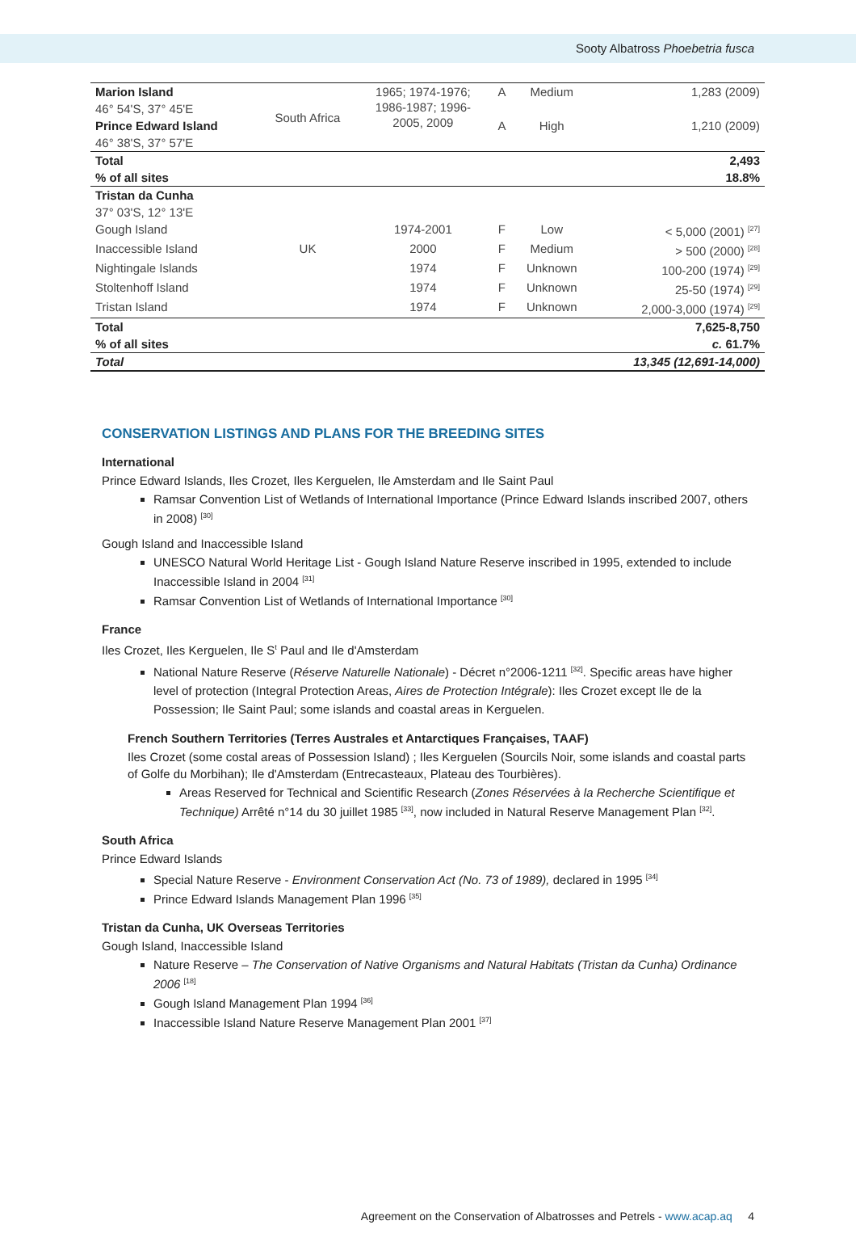Sooty Albatross Phoebetria fusca
| Marion Island | South Africa | 1965; 1974-1976; 1986-1987; 1996- 2005, 2009 | A | Medium | 1,283 (2009) |
| 46° 54'S, 37° 45'E | | | | | |
| Prince Edward Island | | | A | High | 1,210 (2009) |
| 46° 38'S, 37° 57'E | | | | | |
| Total | | | | | 2,493 |
| % of all sites | | | | | 18.8% |
| Tristan da Cunha | | | | | |
| 37° 03'S, 12° 13'E | | | | | |
| Gough Island | | 1974-2001 | F | Low | < 5,000 (2001) <sup>[27]</sup> |
| Inaccessible Island | UK | 2000 | F | Medium | > 500 (2000) <sup>[28]</sup> |
| Nightingale Islands | | 1974 | F | Unknown | 100-200 (1974) <sup>[29]</sup> |
| Stoltenhoff Island | | 1974 | F | Unknown | 25-50 (1974) <sup>[29]</sup> |
| Tristan Island | | 1974 | F | Unknown | 2,000-3,000 (1974) <sup>[29]</sup> |
| Total | | | | | 7,625-8,750 |
| % of all sites | | | | | c. 61.7% |
| Total | | | | | 13,345 (12,691-14,000) |
CONSERVATION LISTINGS AND PLANS FOR THE BREEDING SITES
International
Prince Edward Islands, Iles Crozet, Iles Kerguelen, Ile Amsterdam and Ile Saint Paul
Ramsar Convention List of Wetlands of International Importance (Prince Edward Islands inscribed 2007, others in 2008) <sup>[30]</sup>
Gough Island and Inaccessible Island
UNESCO Natural World Heritage List - Gough Island Nature Reserve inscribed in 1995, extended to include Inaccessible Island in 2004 <sup>[31]</sup>
Ramsar Convention List of Wetlands of International Importance <sup>[30]</sup>
France
Iles Crozet, Iles Kerguelen, Ile S<sup>t</sup> Paul and Ile d'Amsterdam
National Nature Reserve (Réserve Naturelle Nationale) - Décret n°2006-1211 <sup>[32]</sup>. Specific areas have higher level of protection (Integral Protection Areas, Aires de Protection Intégrale): Iles Crozet except Ile de la Possession; Ile Saint Paul; some islands and coastal areas in Kerguelen.
French Southern Territories (Terres Australes et Antarctiques Françaises, TAAF)
Iles Crozet (some costal areas of Possession Island) ; Iles Kerguelen (Sourcils Noir, some islands and coastal parts of Golfe du Morbihan); Ile d'Amsterdam (Entrecasteaux, Plateau des Tourbières).
Areas Reserved for Technical and Scientific Research (Zones Réservées à la Recherche Scientifique et Technique) Arrêté n°14 du 30 juillet 1985 <sup>[33]</sup>, now included in Natural Reserve Management Plan <sup>[32]</sup>.
South Africa
Prince Edward Islands
Special Nature Reserve - Environment Conservation Act (No. 73 of 1989), declared in 1995 <sup>[34]</sup>
Prince Edward Islands Management Plan 1996 <sup>[35]</sup>
Tristan da Cunha, UK Overseas Territories
Gough Island, Inaccessible Island
Nature Reserve – The Conservation of Native Organisms and Natural Habitats (Tristan da Cunha) Ordinance 2006 <sup>[18]</sup>
Gough Island Management Plan 1994 <sup>[36]</sup>
Inaccessible Island Nature Reserve Management Plan 2001 <sup>[37]</sup>
Agreement on the Conservation of Albatrosses and Petrels - www.acap.aq 4